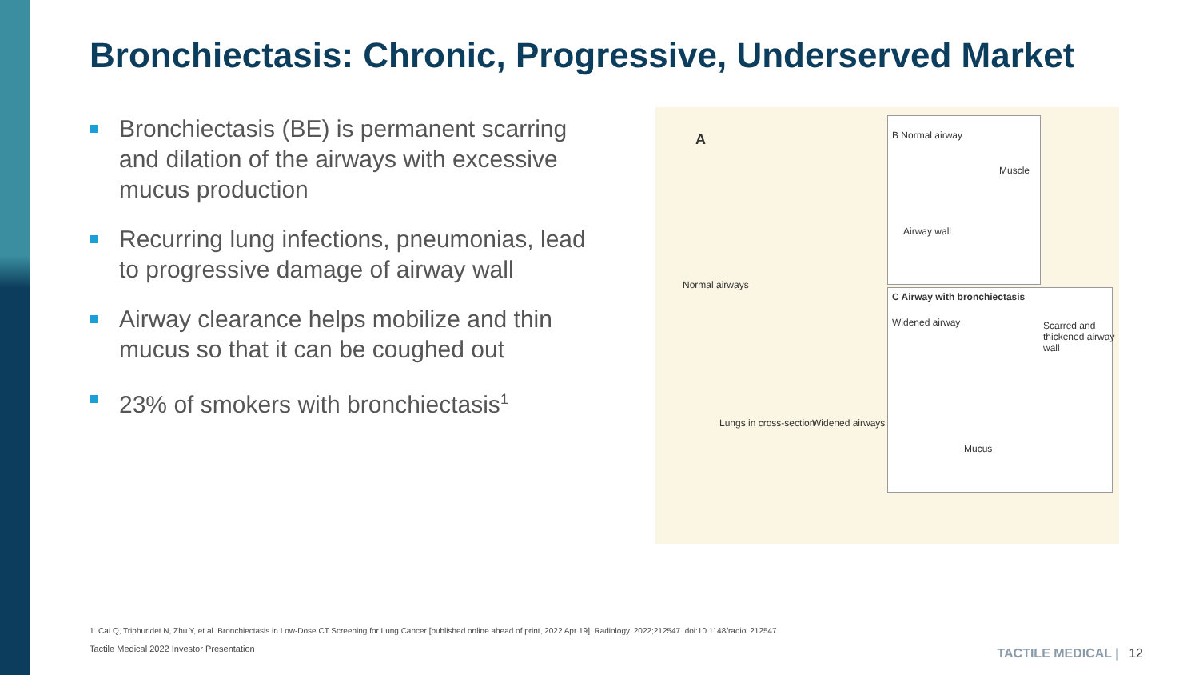Bronchiectasis: Chronic, Progressive, Underserved Market
Bronchiectasis (BE) is permanent scarring and dilation of the airways with excessive mucus production
Recurring lung infections, pneumonias, lead to progressive damage of airway wall
Airway clearance helps mobilize and thin mucus so that it can be coughed out
23% of smokers with bronchiectasis<sup>1</sup>
A B Normal airway
Muscle
Airway wall
Normal airways
C Airway with bronchiectasis
Widened airway
Scarred and thickened airway wall
Lungs in cross-section Widened airways
Mucus
1. Cai Q, Triphuridet N, Zhu Y, et al. Bronchiectasis in Low-Dose CT Screening for Lung Cancer [published online ahead of print, 2022 Apr 19]. Radiology. 2022;212547. doi:10.1148/radiol.212547
Tactile Medical 2022 Investor Presentation
TACTILE MEDICAL | 12